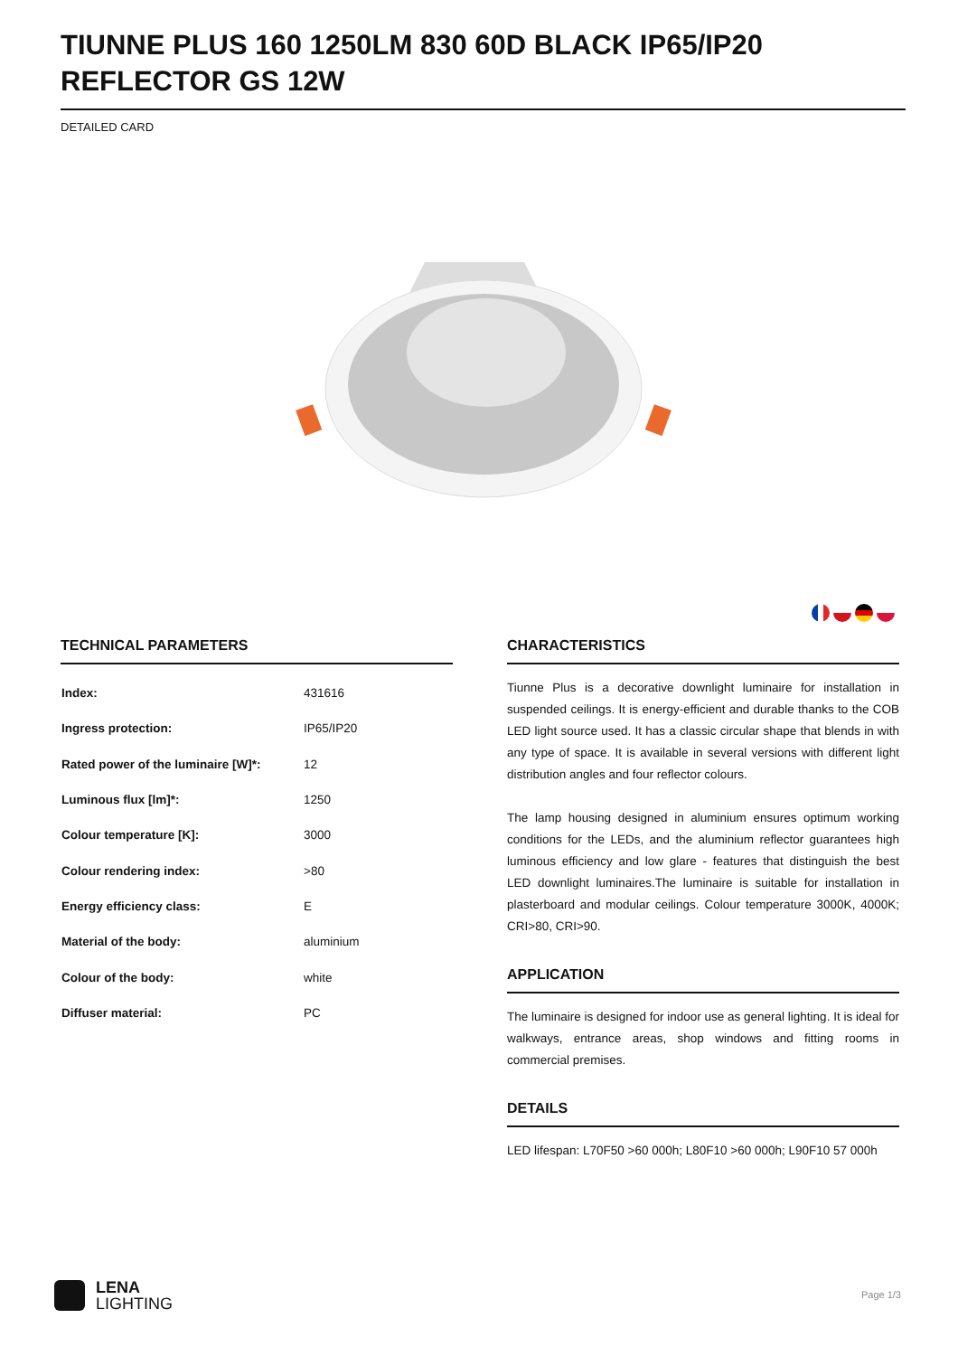TIUNNE PLUS 160 1250LM 830 60D BLACK IP65/IP20 REFLECTOR GS 12W
DETAILED CARD
TECHNICAL PARAMETERS
| Index: | 431616 |
| Ingress protection: | IP65/IP20 |
| Rated power of the luminaire [W]*: | 12 |
| Luminous flux [lm]*: | 1250 |
| Colour temperature [K]: | 3000 |
| Colour rendering index: | >80 |
| Energy efficiency class: | E |
| Material of the body: | aluminium |
| Colour of the body: | white |
| Diffuser material: | PC |
CHARACTERISTICS
Tiunne Plus is a decorative downlight luminaire for installation in suspended ceilings. It is energy-efficient and durable thanks to the COB LED light source used. It has a classic circular shape that blends in with any type of space. It is available in several versions with different light distribution angles and four reflector colours.
The lamp housing designed in aluminium ensures optimum working conditions for the LEDs, and the aluminium reflector guarantees high luminous efficiency and low glare - features that distinguish the best LED downlight luminaires.The luminaire is suitable for installation in plasterboard and modular ceilings. Colour temperature 3000K, 4000K; CRI>80, CRI>90.
APPLICATION
The luminaire is designed for indoor use as general lighting. It is ideal for walkways, entrance areas, shop windows and fitting rooms in commercial premises.
DETAILS
LED lifespan: L70F50 >60 000h; L80F10 >60 000h; L90F10 57 000h
LENA
LIGHTING
Page 1/3